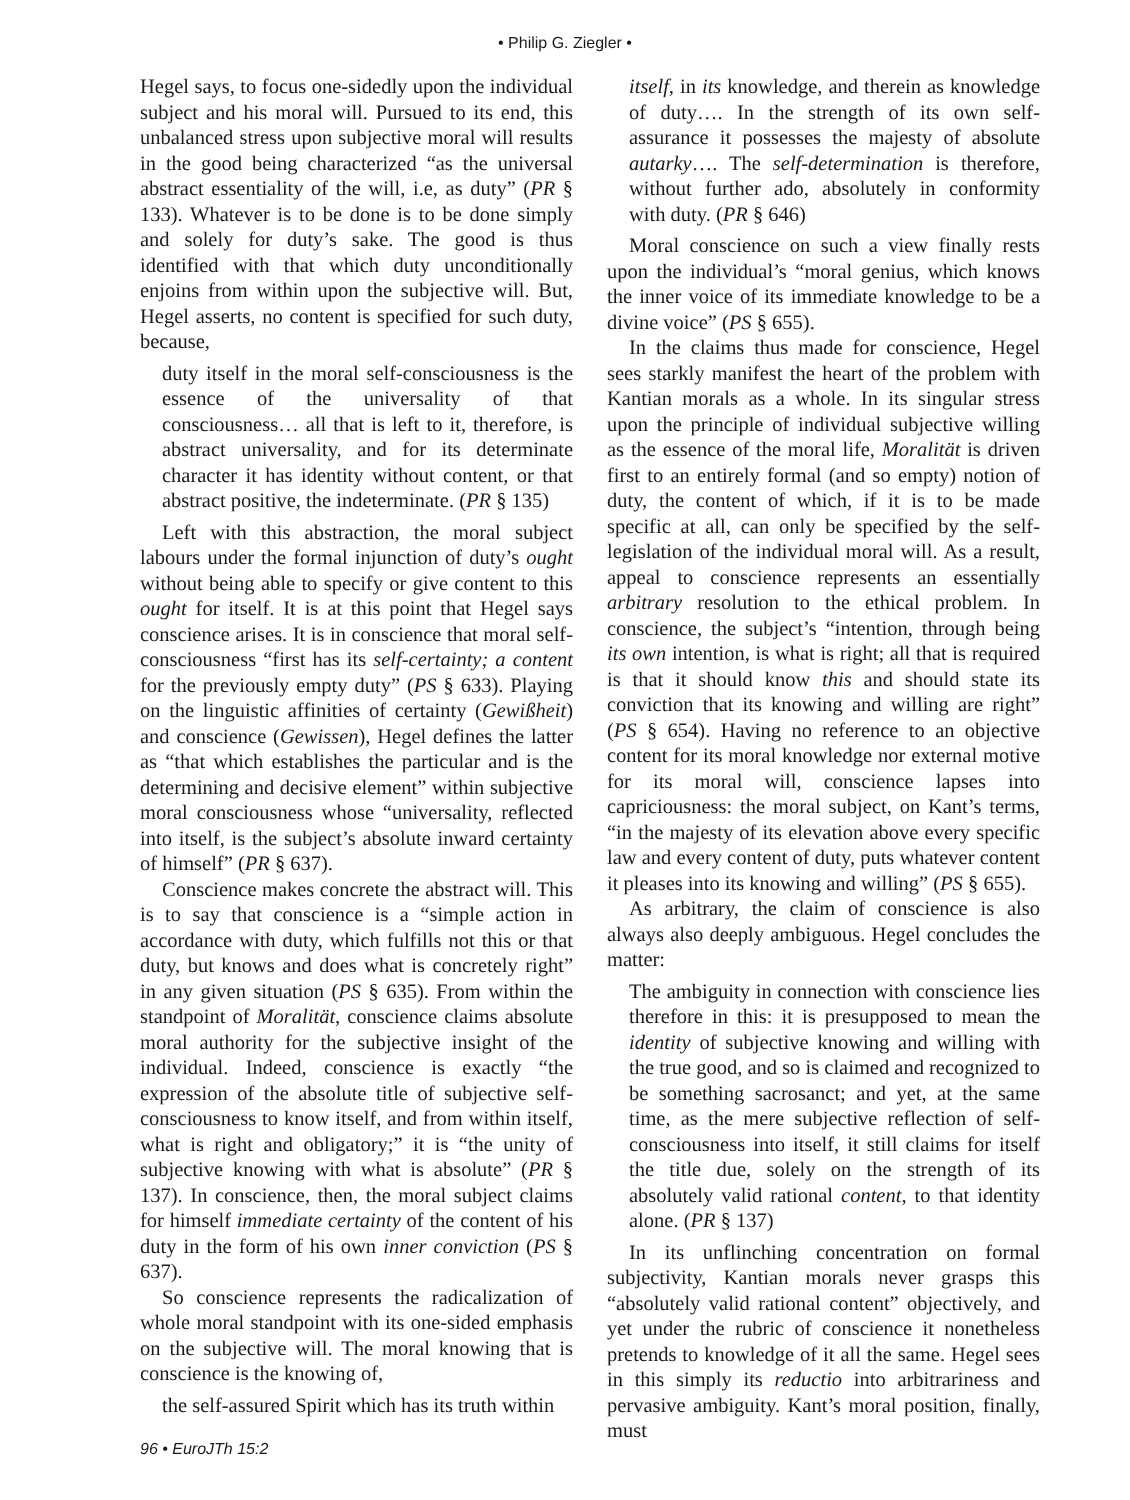• Philip G. Ziegler •
Hegel says, to focus one-sidedly upon the individual subject and his moral will. Pursued to its end, this unbalanced stress upon subjective moral will results in the good being characterized “as the universal abstract essentiality of the will, i.e, as duty” (PR § 133). Whatever is to be done is to be done simply and solely for duty’s sake. The good is thus identified with that which duty unconditionally enjoins from within upon the subjective will. But, Hegel asserts, no content is specified for such duty, because,
duty itself in the moral self-consciousness is the essence of the universality of that consciousness… all that is left to it, therefore, is abstract universality, and for its determinate character it has identity without content, or that abstract positive, the indeterminate. (PR § 135)
Left with this abstraction, the moral subject labours under the formal injunction of duty’s ought without being able to specify or give content to this ought for itself. It is at this point that Hegel says conscience arises. It is in conscience that moral self-consciousness “first has its self-certainty; a content for the previously empty duty” (PS § 633). Playing on the linguistic affinities of certainty (Gewißheit) and conscience (Gewissen), Hegel defines the latter as “that which establishes the particular and is the determining and decisive element” within subjective moral consciousness whose “universality, reflected into itself, is the subject’s absolute inward certainty of himself” (PR § 637).
Conscience makes concrete the abstract will. This is to say that conscience is a “simple action in accordance with duty, which fulfills not this or that duty, but knows and does what is concretely right” in any given situation (PS § 635). From within the standpoint of Moralität, conscience claims absolute moral authority for the subjective insight of the individual. Indeed, conscience is exactly “the expression of the absolute title of subjective self-consciousness to know itself, and from within itself, what is right and obligatory;” it is “the unity of subjective knowing with what is absolute” (PR § 137). In conscience, then, the moral subject claims for himself immediate certainty of the content of his duty in the form of his own inner conviction (PS § 637).
So conscience represents the radicalization of whole moral standpoint with its one-sided emphasis on the subjective will. The moral knowing that is conscience is the knowing of,
the self-assured Spirit which has its truth within
itself, in its knowledge, and therein as knowledge of duty…. In the strength of its own self-assurance it possesses the majesty of absolute autarky…. The self-determination is therefore, without further ado, absolutely in conformity with duty. (PR § 646)
Moral conscience on such a view finally rests upon the individual’s “moral genius, which knows the inner voice of its immediate knowledge to be a divine voice” (PS § 655).
In the claims thus made for conscience, Hegel sees starkly manifest the heart of the problem with Kantian morals as a whole. In its singular stress upon the principle of individual subjective willing as the essence of the moral life, Moralität is driven first to an entirely formal (and so empty) notion of duty, the content of which, if it is to be made specific at all, can only be specified by the self-legislation of the individual moral will. As a result, appeal to conscience represents an essentially arbitrary resolution to the ethical problem. In conscience, the subject’s “intention, through being its own intention, is what is right; all that is required is that it should know this and should state its conviction that its knowing and willing are right” (PS § 654). Having no reference to an objective content for its moral knowledge nor external motive for its moral will, conscience lapses into capriciousness: the moral subject, on Kant’s terms, “in the majesty of its elevation above every specific law and every content of duty, puts whatever content it pleases into its knowing and willing” (PS § 655).
As arbitrary, the claim of conscience is also always also deeply ambiguous. Hegel concludes the matter:
The ambiguity in connection with conscience lies therefore in this: it is presupposed to mean the identity of subjective knowing and willing with the true good, and so is claimed and recognized to be something sacrosanct; and yet, at the same time, as the mere subjective reflection of self-consciousness into itself, it still claims for itself the title due, solely on the strength of its absolutely valid rational content, to that identity alone. (PR § 137)
In its unflinching concentration on formal subjectivity, Kantian morals never grasps this “absolutely valid rational content” objectively, and yet under the rubric of conscience it nonetheless pretends to knowledge of it all the same. Hegel sees in this simply its reductio into arbitrariness and pervasive ambiguity. Kant’s moral position, finally, must
96 • EuroJTh 15:2